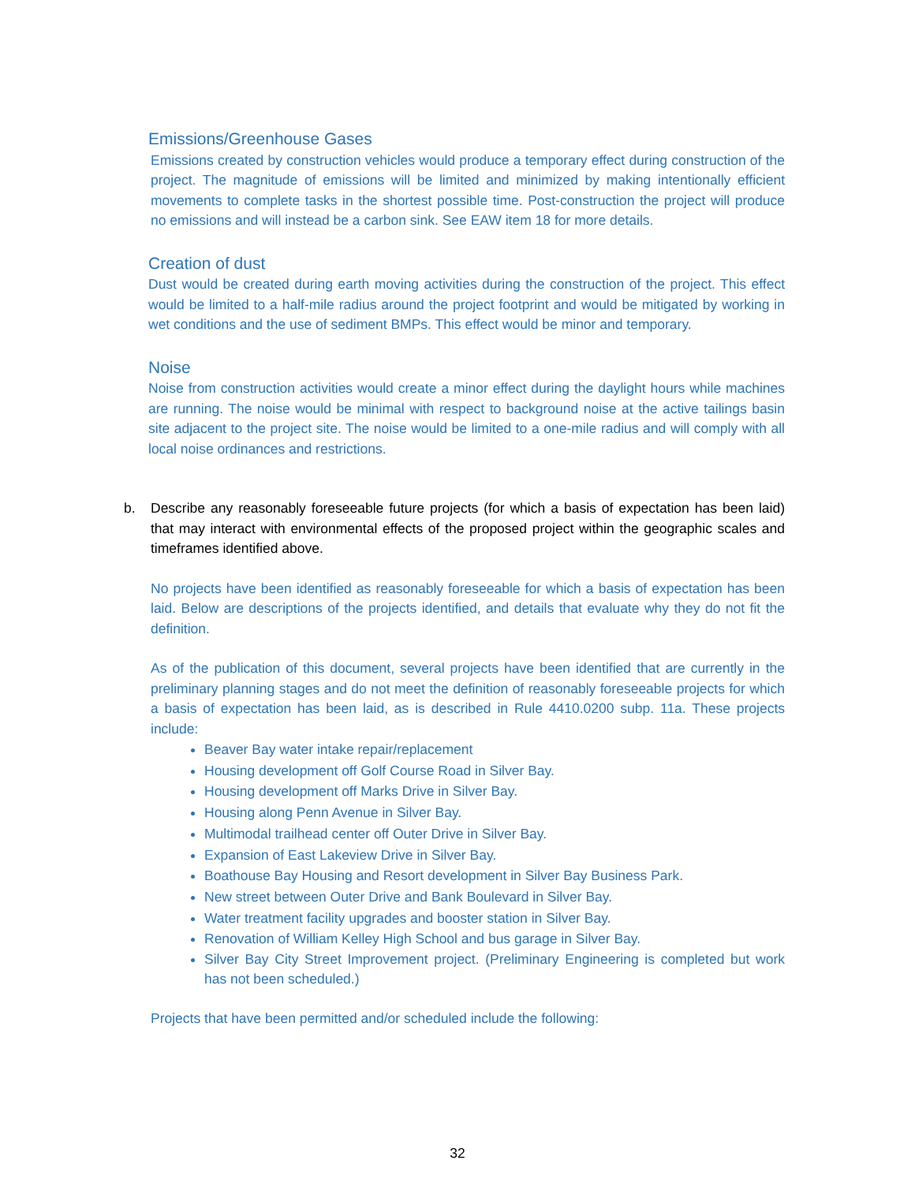Emissions/Greenhouse Gases
Emissions created by construction vehicles would produce a temporary effect during construction of the project. The magnitude of emissions will be limited and minimized by making intentionally efficient movements to complete tasks in the shortest possible time. Post-construction the project will produce no emissions and will instead be a carbon sink. See EAW item 18 for more details.
Creation of dust
Dust would be created during earth moving activities during the construction of the project. This effect would be limited to a half-mile radius around the project footprint and would be mitigated by working in wet conditions and the use of sediment BMPs. This effect would be minor and temporary.
Noise
Noise from construction activities would create a minor effect during the daylight hours while machines are running. The noise would be minimal with respect to background noise at the active tailings basin site adjacent to the project site. The noise would be limited to a one-mile radius and will comply with all local noise ordinances and restrictions.
b. Describe any reasonably foreseeable future projects (for which a basis of expectation has been laid) that may interact with environmental effects of the proposed project within the geographic scales and timeframes identified above.
No projects have been identified as reasonably foreseeable for which a basis of expectation has been laid. Below are descriptions of the projects identified, and details that evaluate why they do not fit the definition.
As of the publication of this document, several projects have been identified that are currently in the preliminary planning stages and do not meet the definition of reasonably foreseeable projects for which a basis of expectation has been laid, as is described in Rule 4410.0200 subp. 11a. These projects include:
Beaver Bay water intake repair/replacement
Housing development off Golf Course Road in Silver Bay.
Housing development off Marks Drive in Silver Bay.
Housing along Penn Avenue in Silver Bay.
Multimodal trailhead center off Outer Drive in Silver Bay.
Expansion of East Lakeview Drive in Silver Bay.
Boathouse Bay Housing and Resort development in Silver Bay Business Park.
New street between Outer Drive and Bank Boulevard in Silver Bay.
Water treatment facility upgrades and booster station in Silver Bay.
Renovation of William Kelley High School and bus garage in Silver Bay.
Silver Bay City Street Improvement project. (Preliminary Engineering is completed but work has not been scheduled.)
Projects that have been permitted and/or scheduled include the following:
32